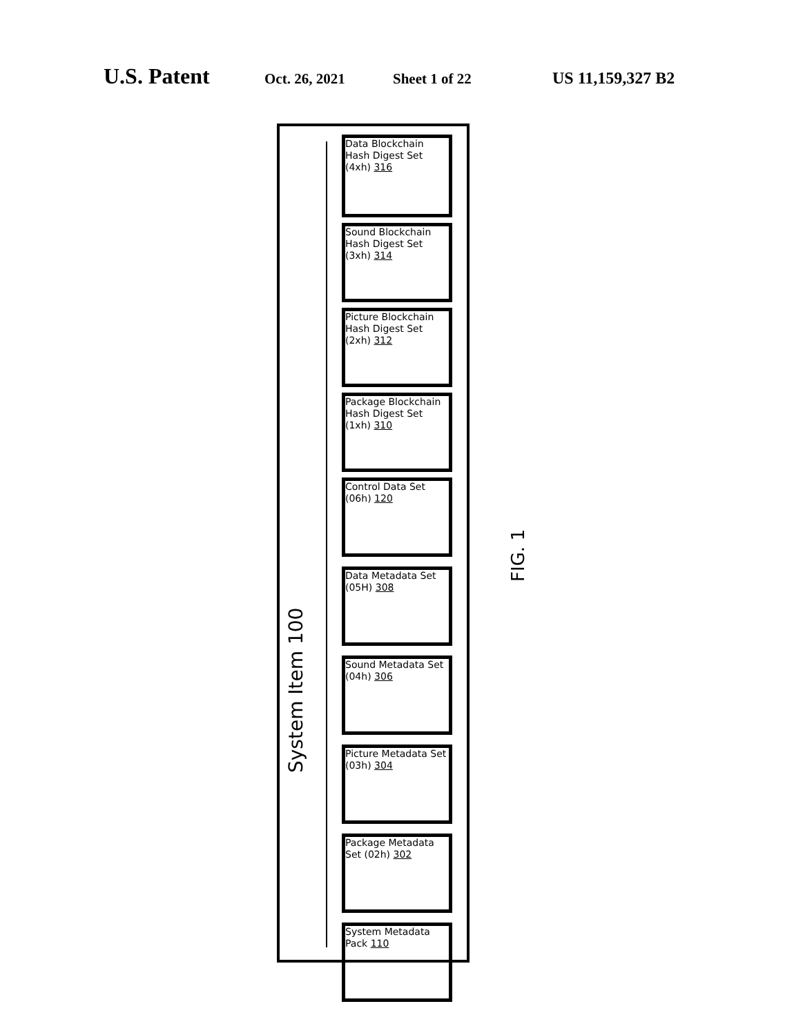U.S. Patent Oct. 26, 2021 Sheet 1 of 22 US 11,159,327 B2
System Item 100
Data Blockchain Hash Digest Set (4xh) 316
Sound Blockchain Hash Digest Set (3xh) 314
Picture Blockchain Hash Digest Set (2xh) 312
Package Blockchain Hash Digest Set (1xh) 310
Control Data Set (06h) 120
Data Metadata Set (05H) 308
Sound Metadata Set (04h) 306
Picture Metadata Set (03h) 304
Package Metadata Set (02h) 302
System Metadata Pack 110
FIG. 1